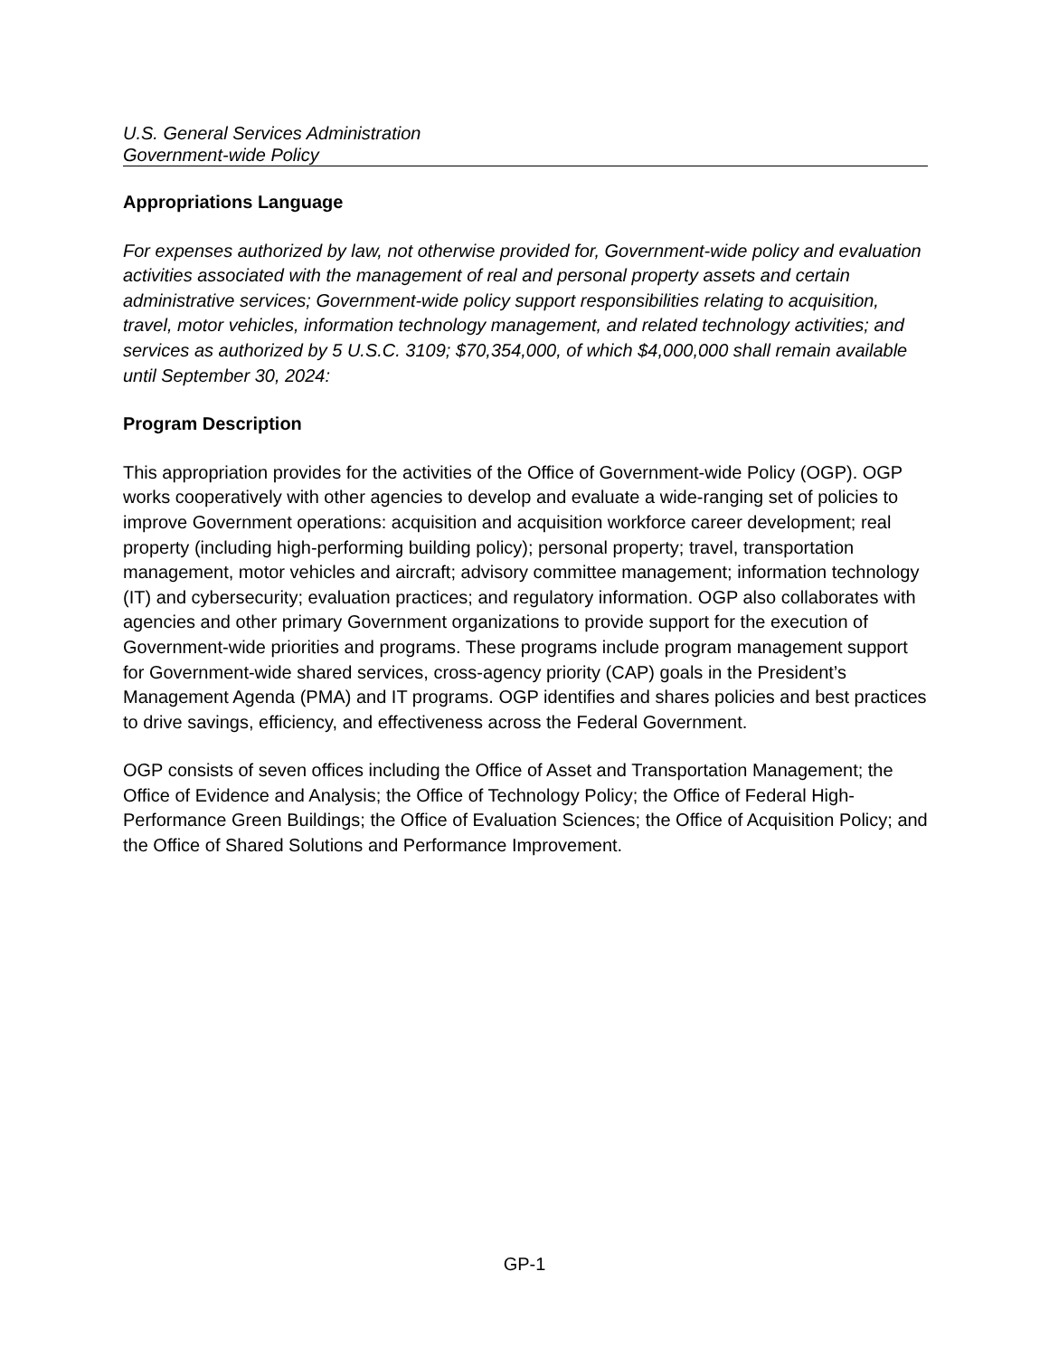U.S. General Services Administration
Government-wide Policy
Appropriations Language
For expenses authorized by law, not otherwise provided for, Government-wide policy and evaluation activities associated with the management of real and personal property assets and certain administrative services; Government-wide policy support responsibilities relating to acquisition, travel, motor vehicles, information technology management, and related technology activities; and services as authorized by 5 U.S.C. 3109; $70,354,000, of which $4,000,000 shall remain available until September 30, 2024:
Program Description
This appropriation provides for the activities of the Office of Government-wide Policy (OGP). OGP works cooperatively with other agencies to develop and evaluate a wide-ranging set of policies to improve Government operations: acquisition and acquisition workforce career development; real property (including high-performing building policy); personal property; travel, transportation management, motor vehicles and aircraft; advisory committee management; information technology (IT) and cybersecurity; evaluation practices; and regulatory information. OGP also collaborates with agencies and other primary Government organizations to provide support for the execution of Government-wide priorities and programs. These programs include program management support for Government-wide shared services, cross-agency priority (CAP) goals in the President’s Management Agenda (PMA) and IT programs. OGP identifies and shares policies and best practices to drive savings, efficiency, and effectiveness across the Federal Government.
OGP consists of seven offices including the Office of Asset and Transportation Management; the Office of Evidence and Analysis; the Office of Technology Policy; the Office of Federal High-Performance Green Buildings; the Office of Evaluation Sciences; the Office of Acquisition Policy; and the Office of Shared Solutions and Performance Improvement.
GP-1